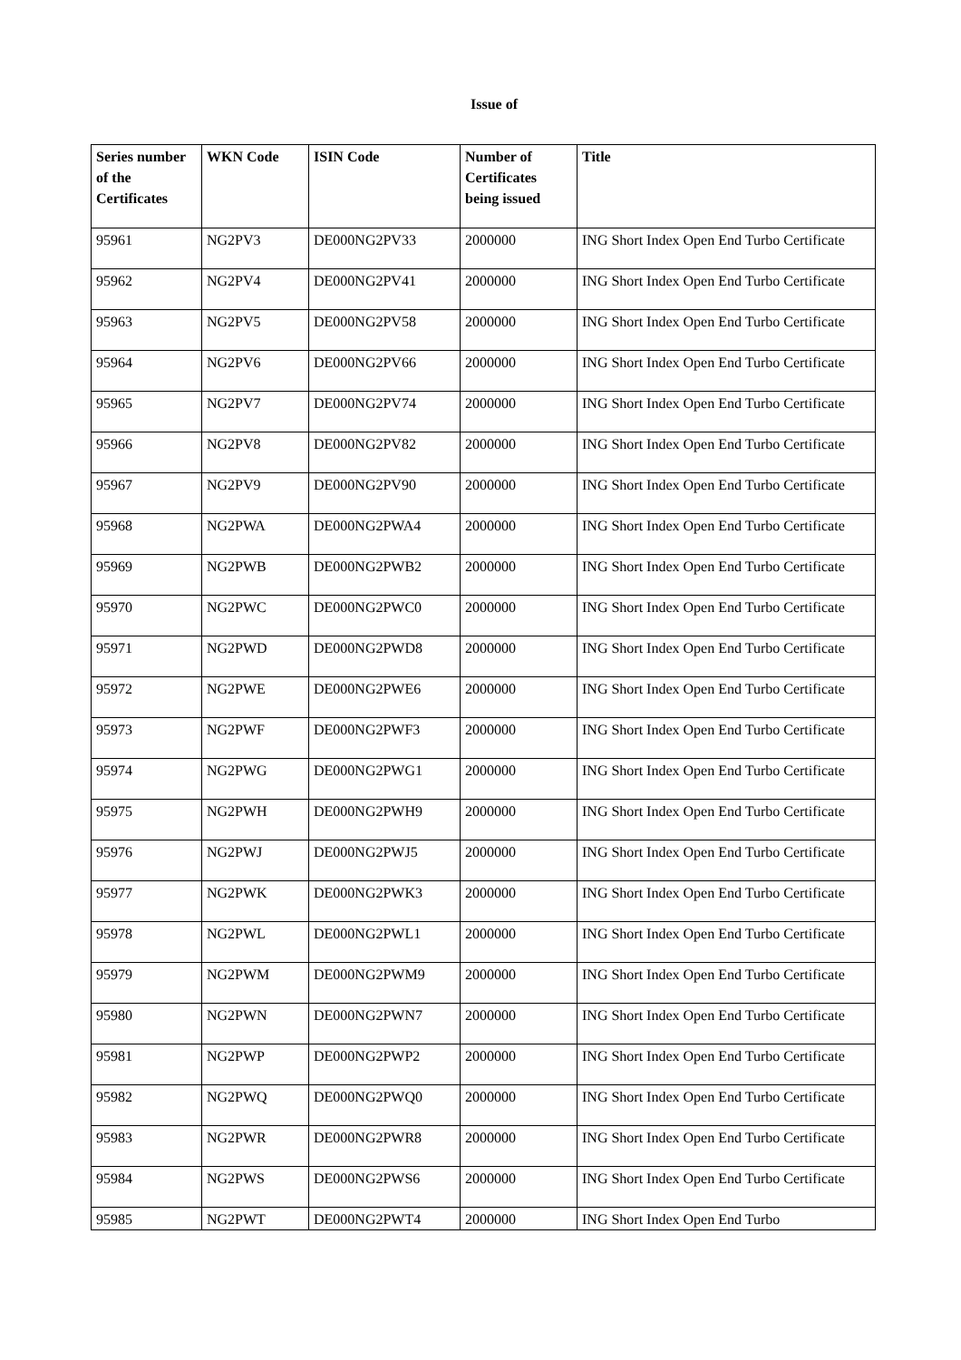Issue of
| Series number of the Certificates | WKN Code | ISIN Code | Number of Certificates being issued | Title |
| --- | --- | --- | --- | --- |
| 95961 | NG2PV3 | DE000NG2PV33 | 2000000 | ING Short Index Open End Turbo Certificate |
| 95962 | NG2PV4 | DE000NG2PV41 | 2000000 | ING Short Index Open End Turbo Certificate |
| 95963 | NG2PV5 | DE000NG2PV58 | 2000000 | ING Short Index Open End Turbo Certificate |
| 95964 | NG2PV6 | DE000NG2PV66 | 2000000 | ING Short Index Open End Turbo Certificate |
| 95965 | NG2PV7 | DE000NG2PV74 | 2000000 | ING Short Index Open End Turbo Certificate |
| 95966 | NG2PV8 | DE000NG2PV82 | 2000000 | ING Short Index Open End Turbo Certificate |
| 95967 | NG2PV9 | DE000NG2PV90 | 2000000 | ING Short Index Open End Turbo Certificate |
| 95968 | NG2PWA | DE000NG2PWA4 | 2000000 | ING Short Index Open End Turbo Certificate |
| 95969 | NG2PWB | DE000NG2PWB2 | 2000000 | ING Short Index Open End Turbo Certificate |
| 95970 | NG2PWC | DE000NG2PWC0 | 2000000 | ING Short Index Open End Turbo Certificate |
| 95971 | NG2PWD | DE000NG2PWD8 | 2000000 | ING Short Index Open End Turbo Certificate |
| 95972 | NG2PWE | DE000NG2PWE6 | 2000000 | ING Short Index Open End Turbo Certificate |
| 95973 | NG2PWF | DE000NG2PWF3 | 2000000 | ING Short Index Open End Turbo Certificate |
| 95974 | NG2PWG | DE000NG2PWG1 | 2000000 | ING Short Index Open End Turbo Certificate |
| 95975 | NG2PWH | DE000NG2PWH9 | 2000000 | ING Short Index Open End Turbo Certificate |
| 95976 | NG2PWJ | DE000NG2PWJ5 | 2000000 | ING Short Index Open End Turbo Certificate |
| 95977 | NG2PWK | DE000NG2PWK3 | 2000000 | ING Short Index Open End Turbo Certificate |
| 95978 | NG2PWL | DE000NG2PWL1 | 2000000 | ING Short Index Open End Turbo Certificate |
| 95979 | NG2PWM | DE000NG2PWM9 | 2000000 | ING Short Index Open End Turbo Certificate |
| 95980 | NG2PWN | DE000NG2PWN7 | 2000000 | ING Short Index Open End Turbo Certificate |
| 95981 | NG2PWP | DE000NG2PWP2 | 2000000 | ING Short Index Open End Turbo Certificate |
| 95982 | NG2PWQ | DE000NG2PWQ0 | 2000000 | ING Short Index Open End Turbo Certificate |
| 95983 | NG2PWR | DE000NG2PWR8 | 2000000 | ING Short Index Open End Turbo Certificate |
| 95984 | NG2PWS | DE000NG2PWS6 | 2000000 | ING Short Index Open End Turbo Certificate |
| 95985 | NG2PWT | DE000NG2PWT4 | 2000000 | ING Short Index Open End Turbo |